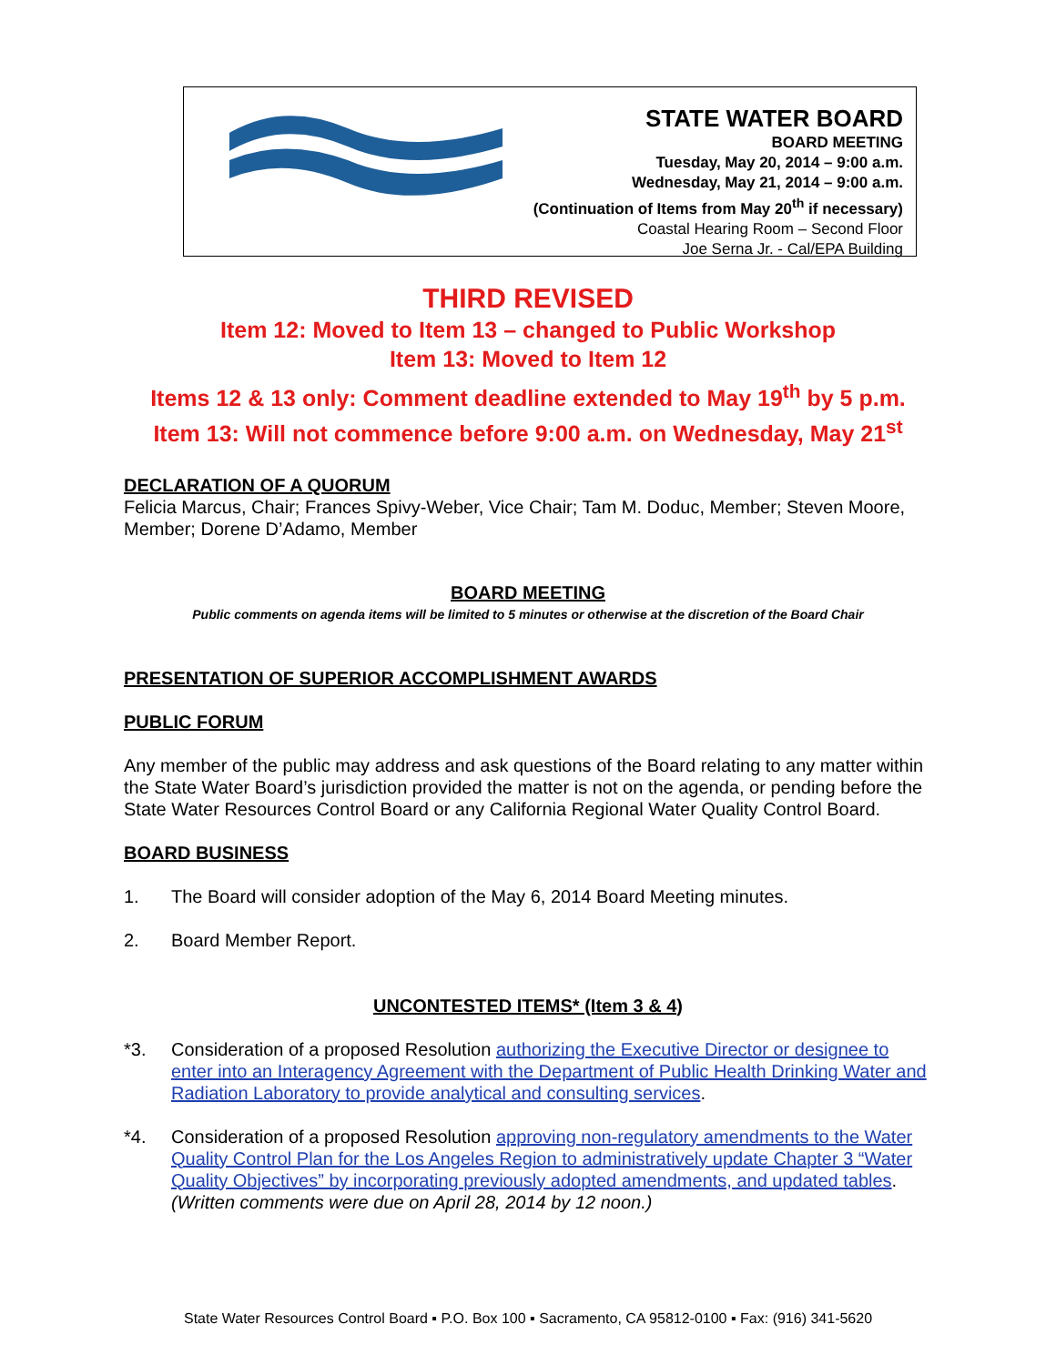STATE WATER BOARD
BOARD MEETING
Tuesday, May 20, 2014 – 9:00 a.m.
Wednesday, May 21, 2014 – 9:00 a.m.
(Continuation of Items from May 20<sup>th</sup> if necessary)
Coastal Hearing Room – Second Floor
Joe Serna Jr. - Cal/EPA Building
THIRD REVISED
Item 12: Moved to Item 13 – changed to Public Workshop
Item 13: Moved to Item 12
Items 12 & 13 only: Comment deadline extended to May 19<sup>th</sup> by 5 p.m.
Item 13: Will not commence before 9:00 a.m. on Wednesday, May 21<sup>st</sup>
DECLARATION OF A QUORUM
Felicia Marcus, Chair; Frances Spivy-Weber, Vice Chair; Tam M. Doduc, Member; Steven Moore, Member; Dorene D’Adamo, Member
BOARD MEETING
Public comments on agenda items will be limited to 5 minutes or otherwise at the discretion of the Board Chair
PRESENTATION OF SUPERIOR ACCOMPLISHMENT AWARDS
PUBLIC FORUM
Any member of the public may address and ask questions of the Board relating to any matter within the State Water Board’s jurisdiction provided the matter is not on the agenda, or pending before the State Water Resources Control Board or any California Regional Water Quality Control Board.
BOARD BUSINESS
1. The Board will consider adoption of the May 6, 2014 Board Meeting minutes.
2. Board Member Report.
UNCONTESTED ITEMS* (Item 3 & 4)
*3. Consideration of a proposed Resolution authorizing the Executive Director or designee to enter into an Interagency Agreement with the Department of Public Health Drinking Water and Radiation Laboratory to provide analytical and consulting services.
*4. Consideration of a proposed Resolution approving non-regulatory amendments to the Water Quality Control Plan for the Los Angeles Region to administratively update Chapter 3 “Water Quality Objectives” by incorporating previously adopted amendments, and updated tables. (Written comments were due on April 28, 2014 by 12 noon.)
State Water Resources Control Board ▪ P.O. Box 100 ▪ Sacramento, CA 95812-0100 ▪ Fax: (916) 341-5620